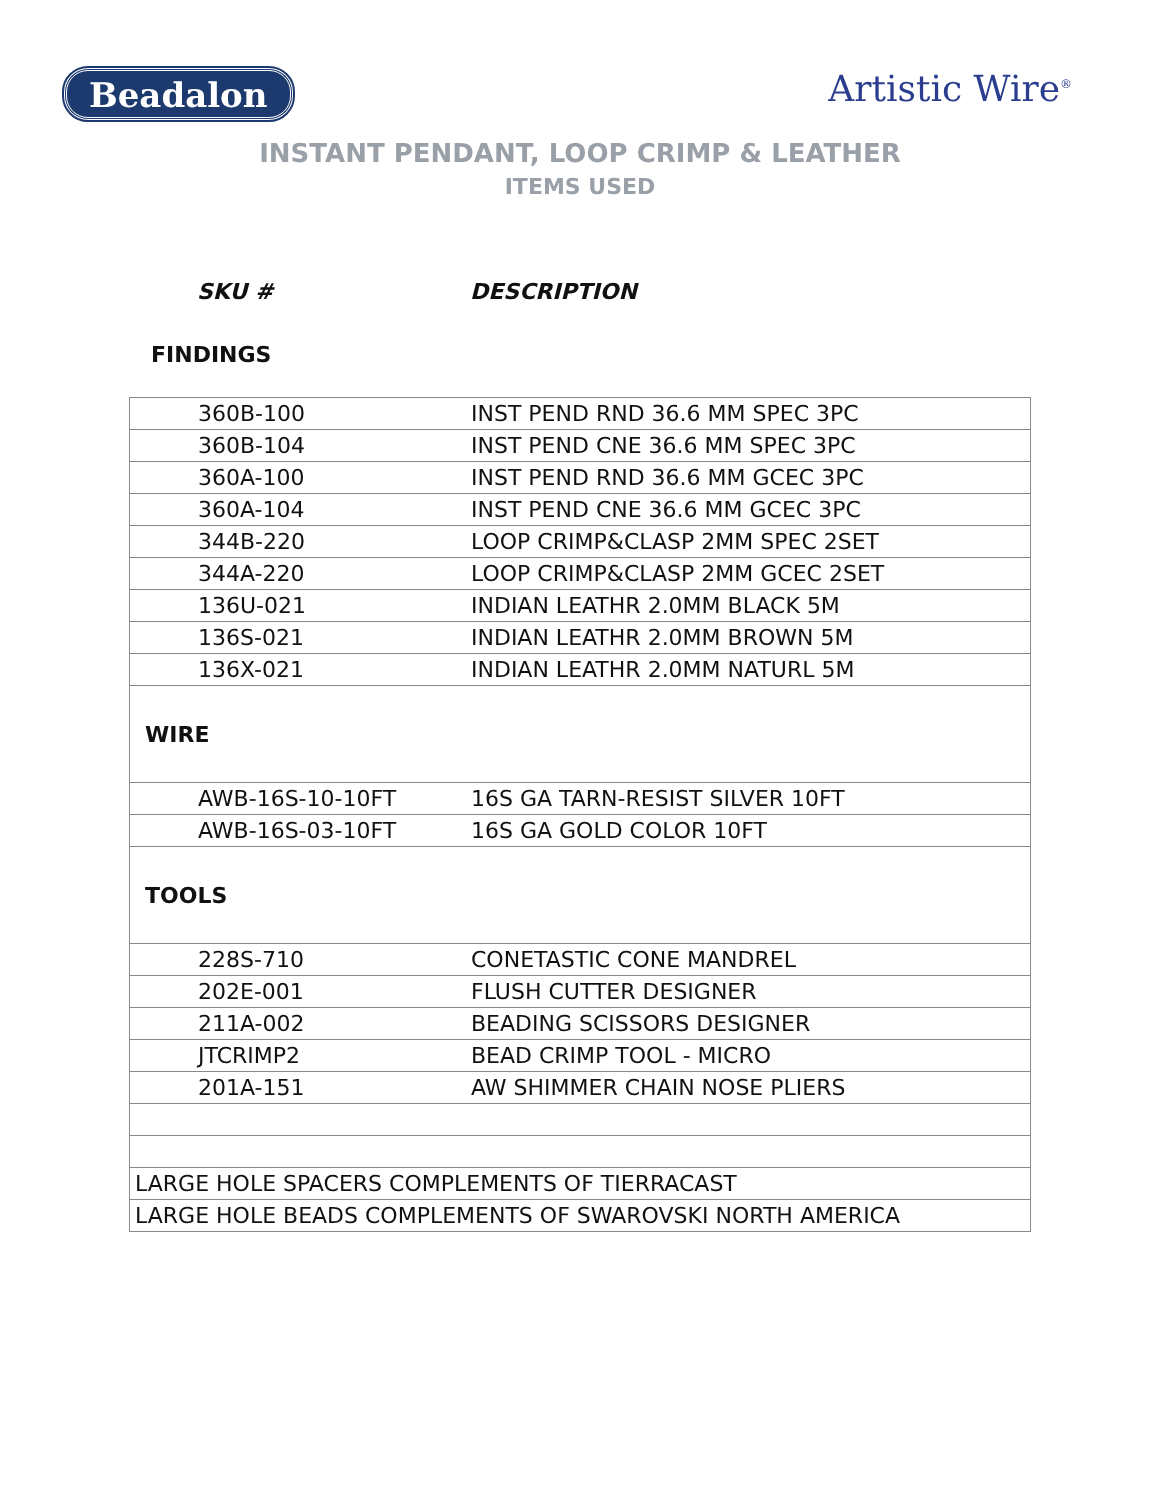Beadalon
Artistic Wire<sup>®</sup>
INSTANT PENDANT, LOOP CRIMP & LEATHER
ITEMS USED
SKU # DESCRIPTION
FINDINGS
| 360B-100 | INST PEND RND 36.6 MM SPEC 3PC |
| 360B-104 | INST PEND CNE 36.6 MM SPEC 3PC |
| 360A-100 | INST PEND RND 36.6 MM GCEC 3PC |
| 360A-104 | INST PEND CNE 36.6 MM GCEC 3PC |
| 344B-220 | LOOP CRIMP&CLASP 2MM SPEC 2SET |
| 344A-220 | LOOP CRIMP&CLASP 2MM GCEC 2SET |
| 136U-021 | INDIAN LEATHR 2.0MM BLACK 5M |
| 136S-021 | INDIAN LEATHR 2.0MM BROWN 5M |
| 136X-021 | INDIAN LEATHR 2.0MM NATURL 5M |
| WIRE | |
| AWB-16S-10-10FT | 16S GA TARN-RESIST SILVER 10FT |
| AWB-16S-03-10FT | 16S GA GOLD COLOR 10FT |
| TOOLS | |
| 228S-710 | CONETASTIC CONE MANDREL |
| 202E-001 | FLUSH CUTTER DESIGNER |
| 211A-002 | BEADING SCISSORS DESIGNER |
| JTCRIMP2 | BEAD CRIMP TOOL - MICRO |
| 201A-151 | AW SHIMMER CHAIN NOSE PLIERS |
| LARGE HOLE SPACERS COMPLEMENTS OF TIERRACAST | |
| LARGE HOLE BEADS COMPLEMENTS OF SWAROVSKI NORTH AMERICA | |